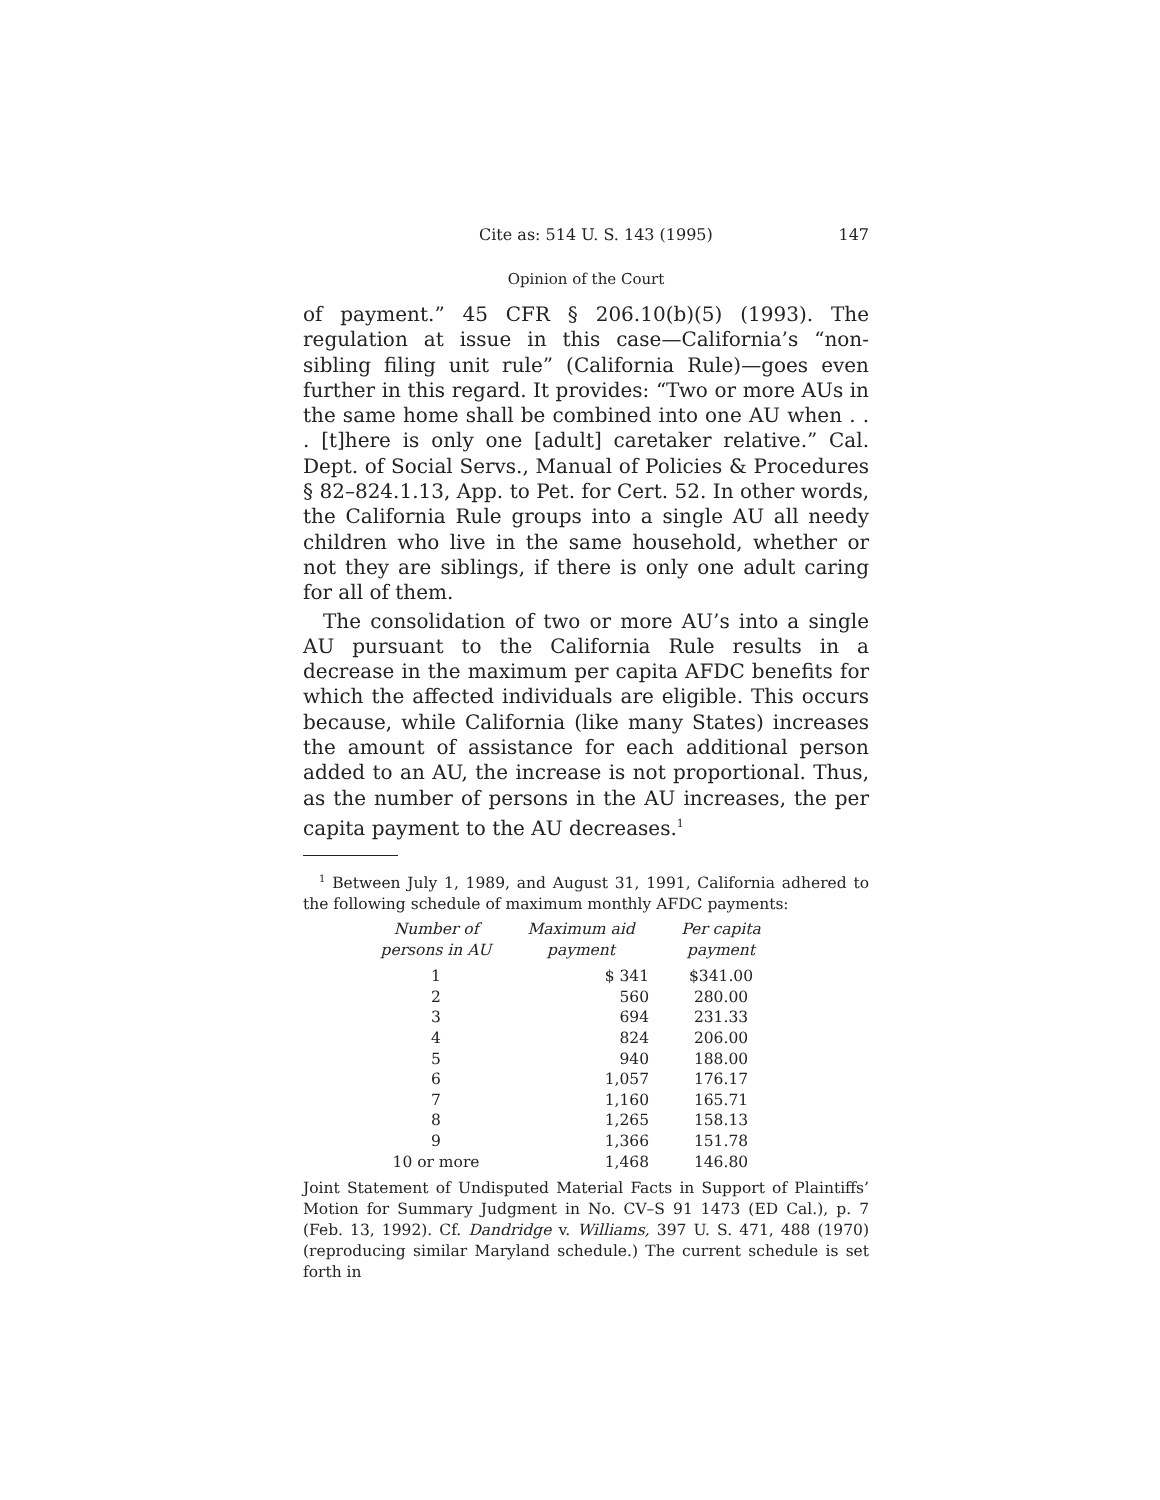Cite as: 514 U. S. 143 (1995) 147
Opinion of the Court
of payment.” 45 CFR § 206.10(b)(5) (1993). The regulation at issue in this case—California’s “non-sibling filing unit rule” (California Rule)—goes even further in this regard. It provides: “Two or more AUs in the same home shall be combined into one AU when . . . [t]here is only one [adult] caretaker relative.” Cal. Dept. of Social Servs., Manual of Policies & Procedures § 82–824.1.13, App. to Pet. for Cert. 52. In other words, the California Rule groups into a single AU all needy children who live in the same household, whether or not they are siblings, if there is only one adult caring for all of them.
The consolidation of two or more AU’s into a single AU pursuant to the California Rule results in a decrease in the maximum per capita AFDC benefits for which the affected individuals are eligible. This occurs because, while California (like many States) increases the amount of assistance for each additional person added to an AU, the increase is not proportional. Thus, as the number of persons in the AU increases, the per capita payment to the AU decreases.<sup>1</sup>
<sup>1</sup> Between July 1, 1989, and August 31, 1991, California adhered to the following schedule of maximum monthly AFDC payments:
| Number of persons in AU | Maximum aid payment | Per capita payment |
| --- | --- | --- |
| 1 | $ 341 | $341.00 |
| 2 | 560 | 280.00 |
| 3 | 694 | 231.33 |
| 4 | 824 | 206.00 |
| 5 | 940 | 188.00 |
| 6 | 1,057 | 176.17 |
| 7 | 1,160 | 165.71 |
| 8 | 1,265 | 158.13 |
| 9 | 1,366 | 151.78 |
| 10 or more | 1,468 | 146.80 |
Joint Statement of Undisputed Material Facts in Support of Plaintiffs’ Motion for Summary Judgment in No. CV–S 91 1473 (ED Cal.), p. 7 (Feb. 13, 1992). Cf. Dandridge v. Williams, 397 U. S. 471, 488 (1970) (reproducing similar Maryland schedule.) The current schedule is set forth in